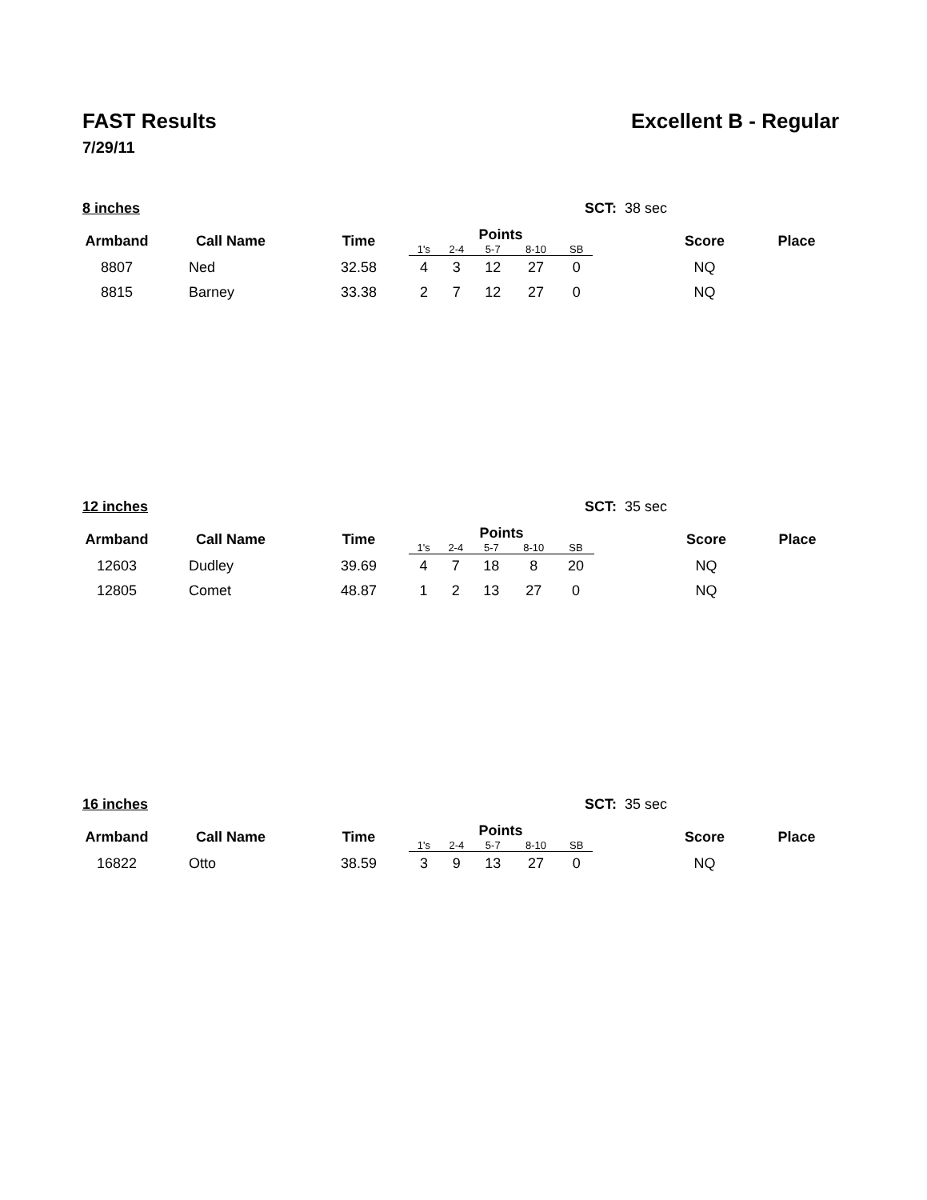FAST Results Excellent B - Regular
7/29/11
8 inches SCT: 38 sec
| Armband | Call Name | Time | Points | | | | | | Score | Place |
| --- | --- | --- | --- | --- | --- | --- | --- | --- | --- | --- |
| | | | 1's | 2-4 | 5-7 | 8-10 | SB | | | |
| 8807 | Ned | 32.58 | 4 | 3 | 12 | 27 | 0 | | NQ | |
| 8815 | Barney | 33.38 | 2 | 7 | 12 | 27 | 0 | | NQ | |
12 inches SCT: 35 sec
| Armband | Call Name | Time | Points | | | | | | Score | Place |
| --- | --- | --- | --- | --- | --- | --- | --- | --- | --- | --- |
| | | | 1's | 2-4 | 5-7 | 8-10 | SB | | | |
| 12603 | Dudley | 39.69 | 4 | 7 | 18 | 8 | 20 | | NQ | |
| 12805 | Comet | 48.87 | 1 | 2 | 13 | 27 | 0 | | NQ | |
16 inches SCT: 35 sec
| Armband | Call Name | Time | Points | | | | | | Score | Place |
| --- | --- | --- | --- | --- | --- | --- | --- | --- | --- | --- |
| | | | 1's | 2-4 | 5-7 | 8-10 | SB | | | |
| 16822 | Otto | 38.59 | 3 | 9 | 13 | 27 | 0 | | NQ | |